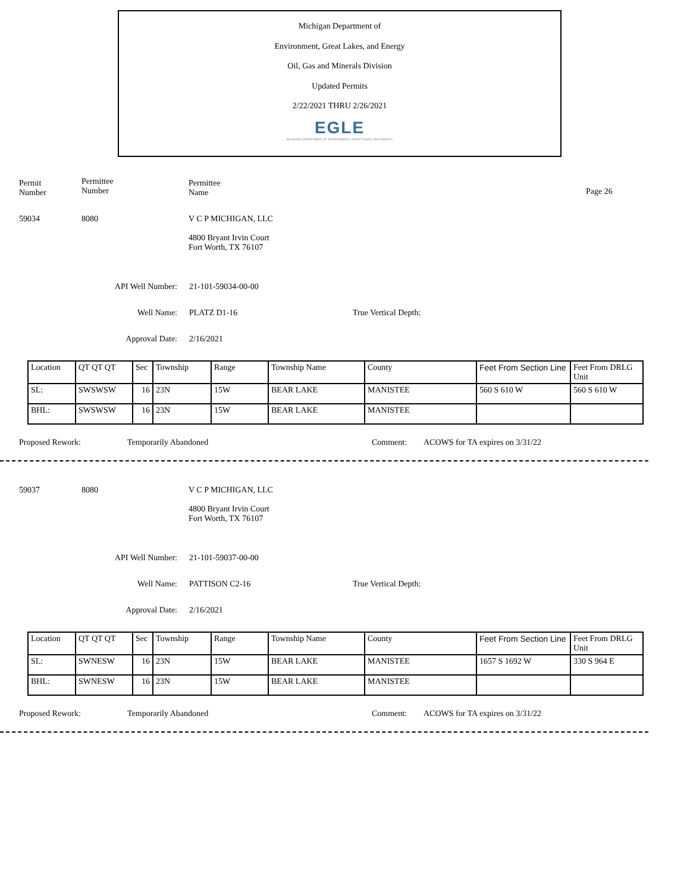Michigan Department of
Environment, Great Lakes, and Energy
Oil, Gas and Minerals Division
Updated Permits
2/22/2021 THRU 2/26/2021
EGLE
MICHIGAN DEPARTMENT OF ENVIRONMENT, GREAT LAKES, AND ENERGY
Permit
Number
Permittee
Number
Permittee
Name
Page 26
59034 8080 V C P MICHIGAN, LLC
4800 Bryant Irvin Court
Fort Worth, TX 76107
API Well Number: 21-101-59034-00-00
Well Name: PLATZ D1-16 True Vertical Depth:
Approval Date: 2/16/2021
| Location | QT QT QT | Sec | Township | Range | Township Name | County | Feet From Section Line | Feet From DRLG Unit |
| SL: | SWSWSW | 16 | 23N | 15W | BEAR LAKE | MANISTEE | 560 S 610 W | 560 S 610 W |
| BHL: | SWSWSW | 16 | 23N | 15W | BEAR LAKE | MANISTEE | | |
Proposed Rework: Temporarily Abandoned Comment: ACOWS for TA expires on 3/31/22
59037 8080 V C P MICHIGAN, LLC
4800 Bryant Irvin Court
Fort Worth, TX 76107
API Well Number: 21-101-59037-00-00
Well Name: PATTISON C2-16 True Vertical Depth:
Approval Date: 2/16/2021
| Location | QT QT QT | Sec | Township | Range | Township Name | County | Feet From Section Line | Feet From DRLG Unit |
| SL: | SWNESW | 16 | 23N | 15W | BEAR LAKE | MANISTEE | 1657 S 1692 W | 330 S 964 E |
| BHL: | SWNESW | 16 | 23N | 15W | BEAR LAKE | MANISTEE | | |
Proposed Rework: Temporarily Abandoned Comment: ACOWS for TA expires on 3/31/22